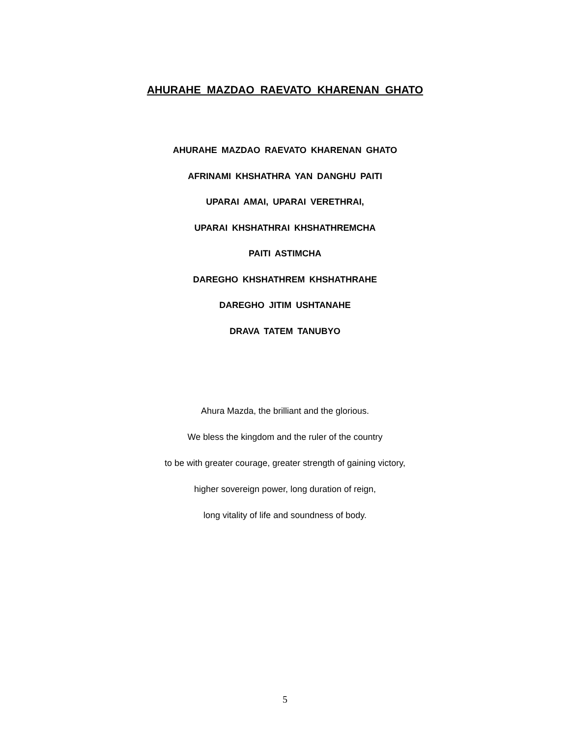AHURAHE MAZDAO RAEVATO KHARENAN GHATO
AHURAHE MAZDAO RAEVATO KHARENAN GHATO
AFRINAMI KHSHATHRA YAN DANGHU PAITI
UPARAI AMAI, UPARAI VERETHRAI,
UPARAI KHSHATHRAI KHSHATHREMCHA
PAITI ASTIMCHA
DAREGHO KHSHATHREM KHSHATHRAHE
DAREGHO JITIM USHTANAHE
DRAVA TATEM TANUBYO
Ahura Mazda, the brilliant and the glorious.
We bless the kingdom and the ruler of the country
to be with greater courage, greater strength of gaining victory,
higher sovereign power, long duration of reign,
long vitality of life and soundness of body.
5